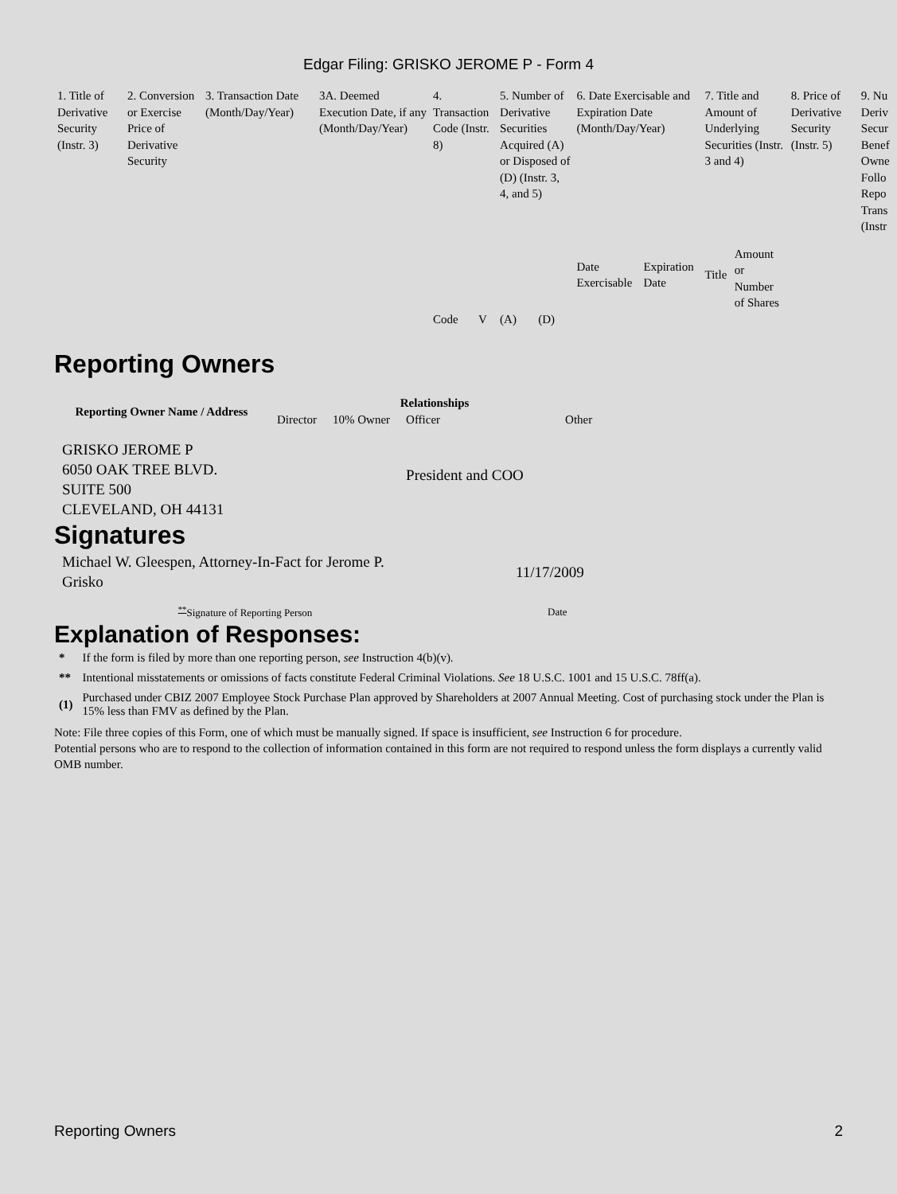Edgar Filing: GRISKO JEROME P - Form 4
| 1. Title of Derivative Security (Instr. 3) | 2. Conversion or Exercise Price of Derivative Security | 3. Transaction Date (Month/Day/Year) | 3A. Deemed Execution Date, if any (Month/Day/Year) | 4. Transaction Code (Instr. 8) | | 5. Number of Derivative Securities Acquired (A) or Disposed of (D) (Instr. 3, 4, and 5) | | 6. Date Exercisable and Expiration Date (Month/Day/Year) | | 7. Title and Amount of Underlying Securities (Instr. 3 and 4) | | 8. Price of Derivative Security (Instr. 5) | 9. Nu Deriv Secur Benef Owne Follo Repo Trans (Instr |
| --- | --- | --- | --- | --- | --- | --- | --- | --- | --- | --- | --- | --- | --- |
| | | | | | | | | Date Exercisable | Expiration Date | Title | Amount or Number of Shares | | |
| | | | | Code | V | (A) | (D) | | | | | | |
Reporting Owners
| Reporting Owner Name / Address | Relationships | | | |
| --- | --- | --- | --- | --- |
| | Director | 10% Owner | Officer | Other |
| GRISKO JEROME P 6050 OAK TREE BLVD. SUITE 500 CLEVELAND, OH 44131 | | | President and COO | |
Signatures
| Michael W. Gleespen, Attorney-In-Fact for Jerome P. Grisko | 11/17/2009 |
| <sup>**</sup> Signature of Reporting Person | Date |
Explanation of Responses:
| * | If the form is filed by more than one reporting person, see Instruction 4(b)(v). |
| ** | Intentional misstatements or omissions of facts constitute Federal Criminal Violations. See 18 U.S.C. 1001 and 15 U.S.C. 78ff(a). |
| (1) | Purchased under CBIZ 2007 Employee Stock Purchase Plan approved by Shareholders at 2007 Annual Meeting. Cost of purchasing stock under the Plan is 15% less than FMV as defined by the Plan. |
Note: File three copies of this Form, one of which must be manually signed. If space is insufficient, see Instruction 6 for procedure.
Potential persons who are to respond to the collection of information contained in this form are not required to respond unless the form displays a currently valid OMB number.
Reporting Owners 2